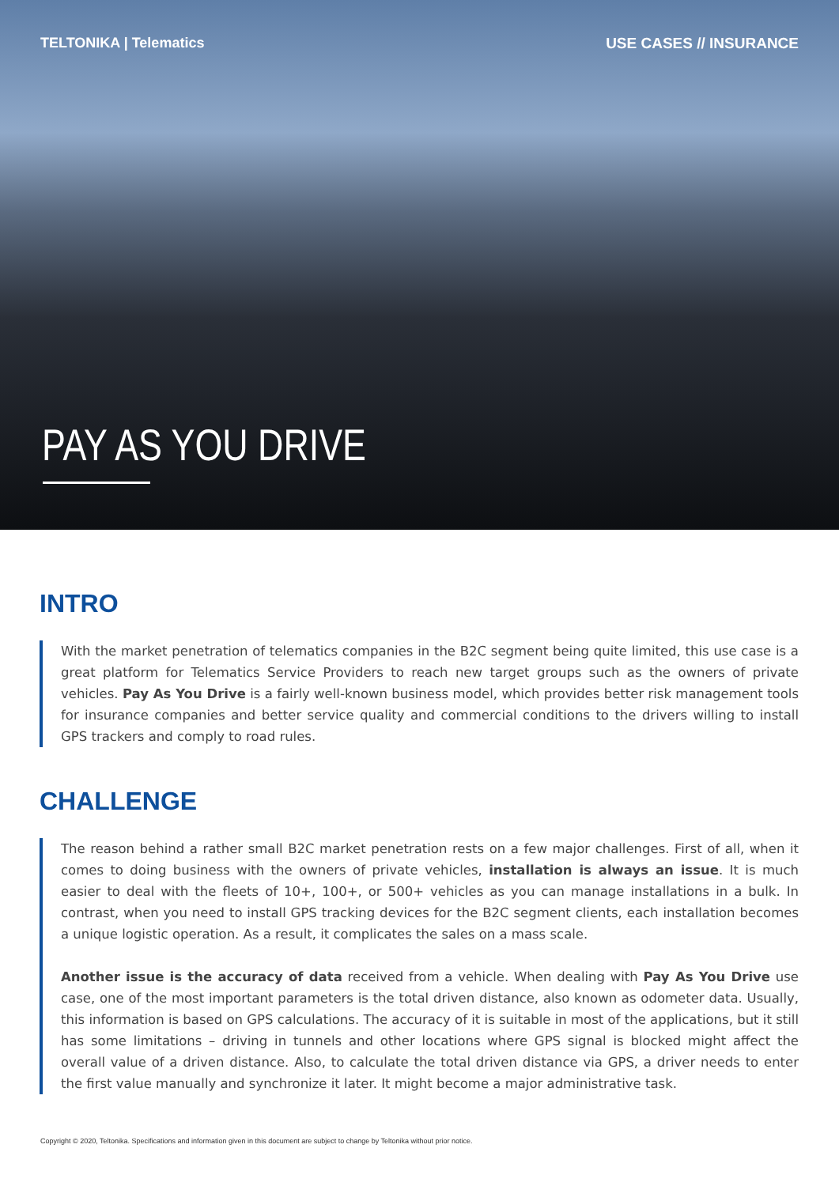TELTONIKA | Telematics USE CASES // INSURANCE
PAY AS YOU DRIVE
INTRO
With the market penetration of telematics companies in the B2C segment being quite limited, this use case is a great platform for Telematics Service Providers to reach new target groups such as the owners of private vehicles. Pay As You Drive is a fairly well-known business model, which provides better risk management tools for insurance companies and better service quality and commercial conditions to the drivers willing to install GPS trackers and comply to road rules.
CHALLENGE
The reason behind a rather small B2C market penetration rests on a few major challenges. First of all, when it comes to doing business with the owners of private vehicles, installation is always an issue. It is much easier to deal with the fleets of 10+, 100+, or 500+ vehicles as you can manage installations in a bulk. In contrast, when you need to install GPS tracking devices for the B2C segment clients, each installation becomes a unique logistic operation. As a result, it complicates the sales on a mass scale.
Another issue is the accuracy of data received from a vehicle. When dealing with Pay As You Drive use case, one of the most important parameters is the total driven distance, also known as odometer data. Usually, this information is based on GPS calculations. The accuracy of it is suitable in most of the applications, but it still has some limitations – driving in tunnels and other locations where GPS signal is blocked might affect the overall value of a driven distance. Also, to calculate the total driven distance via GPS, a driver needs to enter the first value manually and synchronize it later. It might become a major administrative task.
Copyright © 2020, Teltonika. Specifications and information given in this document are subject to change by Teltonika without prior notice.